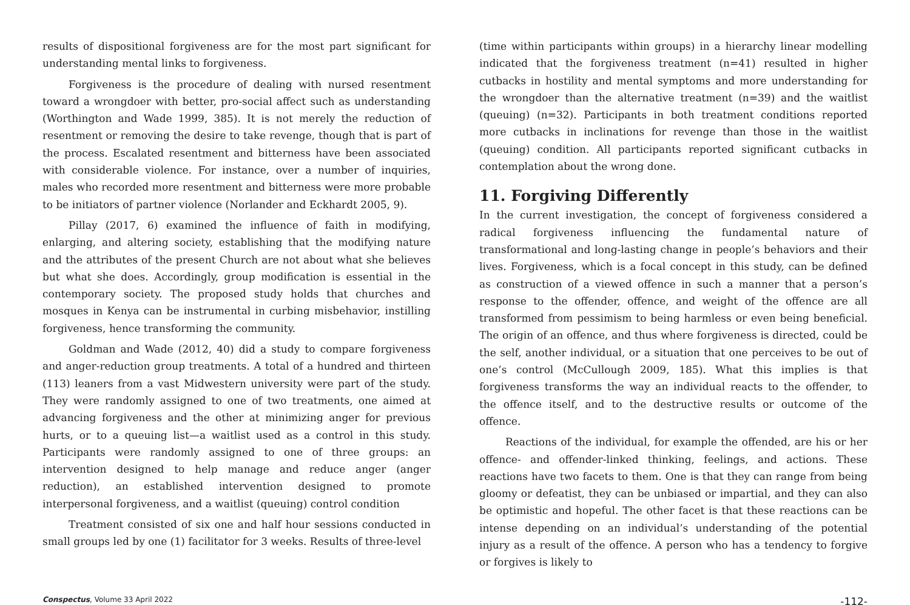results of dispositional forgiveness are for the most part significant for understanding mental links to forgiveness.
Forgiveness is the procedure of dealing with nursed resentment toward a wrongdoer with better, pro-social affect such as understanding (Worthington and Wade 1999, 385). It is not merely the reduction of resentment or removing the desire to take revenge, though that is part of the process. Escalated resentment and bitterness have been associated with considerable violence. For instance, over a number of inquiries, males who recorded more resentment and bitterness were more probable to be initiators of partner violence (Norlander and Eckhardt 2005, 9).
Pillay (2017, 6) examined the influence of faith in modifying, enlarging, and altering society, establishing that the modifying nature and the attributes of the present Church are not about what she believes but what she does. Accordingly, group modification is essential in the contemporary society. The proposed study holds that churches and mosques in Kenya can be instrumental in curbing misbehavior, instilling forgiveness, hence transforming the community.
Goldman and Wade (2012, 40) did a study to compare forgiveness and anger-reduction group treatments. A total of a hundred and thirteen (113) leaners from a vast Midwestern university were part of the study. They were randomly assigned to one of two treatments, one aimed at advancing forgiveness and the other at minimizing anger for previous hurts, or to a queuing list—a waitlist used as a control in this study. Participants were randomly assigned to one of three groups: an intervention designed to help manage and reduce anger (anger reduction), an established intervention designed to promote interpersonal forgiveness, and a waitlist (queuing) control condition
Treatment consisted of six one and half hour sessions conducted in small groups led by one (1) facilitator for 3 weeks. Results of three-level
(time within participants within groups) in a hierarchy linear modelling indicated that the forgiveness treatment (n=41) resulted in higher cutbacks in hostility and mental symptoms and more understanding for the wrongdoer than the alternative treatment (n=39) and the waitlist (queuing) (n=32). Participants in both treatment conditions reported more cutbacks in inclinations for revenge than those in the waitlist (queuing) condition. All participants reported significant cutbacks in contemplation about the wrong done.
11. Forgiving Differently
In the current investigation, the concept of forgiveness considered a radical forgiveness influencing the fundamental nature of transformational and long-lasting change in people’s behaviors and their lives. Forgiveness, which is a focal concept in this study, can be defined as construction of a viewed offence in such a manner that a person’s response to the offender, offence, and weight of the offence are all transformed from pessimism to being harmless or even being beneficial. The origin of an offence, and thus where forgiveness is directed, could be the self, another individual, or a situation that one perceives to be out of one’s control (McCullough 2009, 185). What this implies is that forgiveness transforms the way an individual reacts to the offender, to the offence itself, and to the destructive results or outcome of the offence.
Reactions of the individual, for example the offended, are his or her offence- and offender-linked thinking, feelings, and actions. These reactions have two facets to them. One is that they can range from being gloomy or defeatist, they can be unbiased or impartial, and they can also be optimistic and hopeful. The other facet is that these reactions can be intense depending on an individual’s understanding of the potential injury as a result of the offence. A person who has a tendency to forgive or forgives is likely to
Conspectus, Volume 33 April 2022 -112-